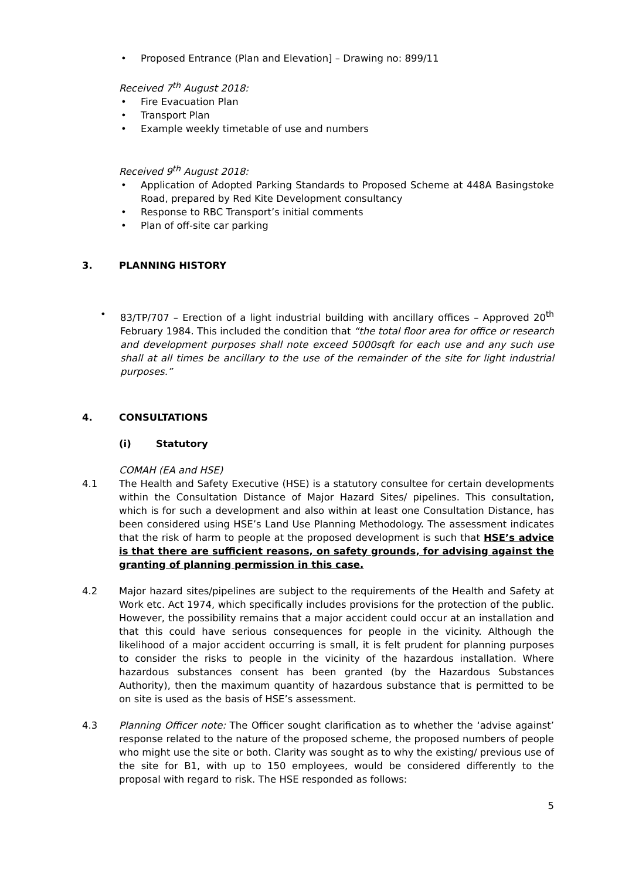• Proposed Entrance (Plan and Elevation] – Drawing no: 899/11
Received 7<sup>th</sup> August 2018:
• Fire Evacuation Plan
• Transport Plan
• Example weekly timetable of use and numbers
Received 9<sup>th</sup> August 2018:
• Application of Adopted Parking Standards to Proposed Scheme at 448A Basingstoke Road, prepared by Red Kite Development consultancy
• Response to RBC Transport’s initial comments
• Plan of off-site car parking
3. PLANNING HISTORY
• 83/TP/707 – Erection of a light industrial building with ancillary offices – Approved 20<sup>th</sup> February 1984. This included the condition that “the total floor area for office or research and development purposes shall note exceed 5000sqft for each use and any such use shall at all times be ancillary to the use of the remainder of the site for light industrial purposes.”
4. CONSULTATIONS
(i) Statutory
COMAH (EA and HSE)
4.1 The Health and Safety Executive (HSE) is a statutory consultee for certain developments within the Consultation Distance of Major Hazard Sites/ pipelines. This consultation, which is for such a development and also within at least one Consultation Distance, has been considered using HSE’s Land Use Planning Methodology. The assessment indicates that the risk of harm to people at the proposed development is such that HSE’s advice is that there are sufficient reasons, on safety grounds, for advising against the granting of planning permission in this case.
4.2 Major hazard sites/pipelines are subject to the requirements of the Health and Safety at Work etc. Act 1974, which specifically includes provisions for the protection of the public. However, the possibility remains that a major accident could occur at an installation and that this could have serious consequences for people in the vicinity. Although the likelihood of a major accident occurring is small, it is felt prudent for planning purposes to consider the risks to people in the vicinity of the hazardous installation. Where hazardous substances consent has been granted (by the Hazardous Substances Authority), then the maximum quantity of hazardous substance that is permitted to be on site is used as the basis of HSE’s assessment.
4.3 Planning Officer note: The Officer sought clarification as to whether the ‘advise against’ response related to the nature of the proposed scheme, the proposed numbers of people who might use the site or both. Clarity was sought as to why the existing/ previous use of the site for B1, with up to 150 employees, would be considered differently to the proposal with regard to risk. The HSE responded as follows:
5